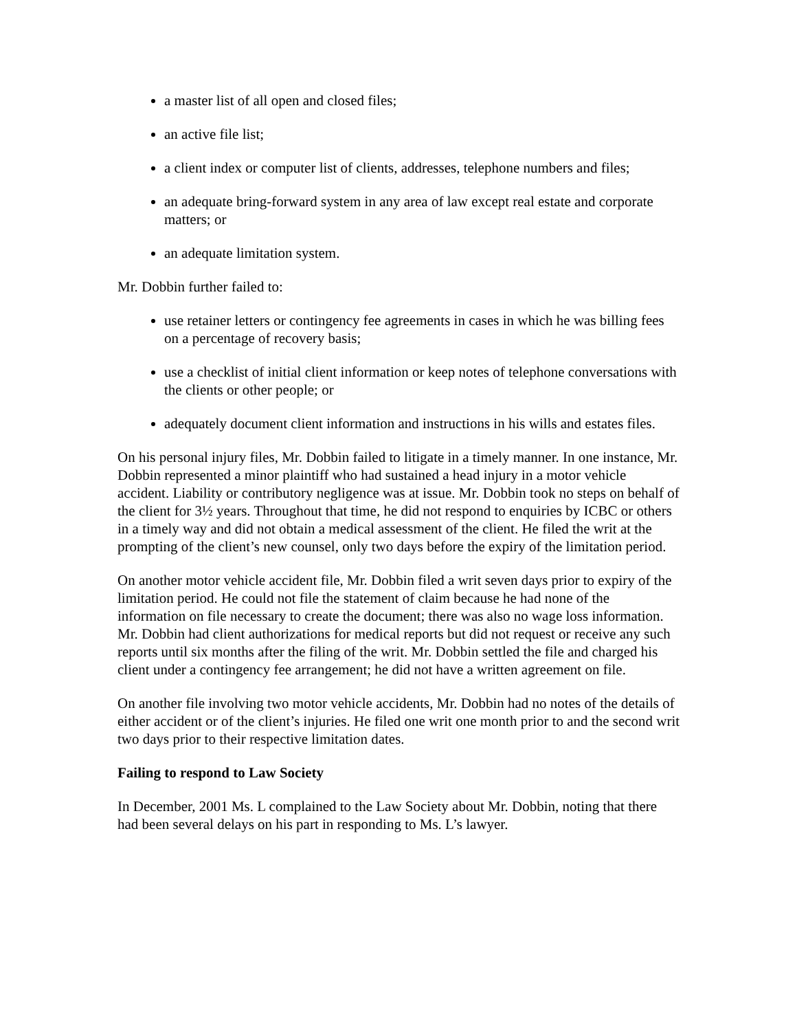a master list of all open and closed files;
an active file list;
a client index or computer list of clients, addresses, telephone numbers and files;
an adequate bring-forward system in any area of law except real estate and corporate matters; or
an adequate limitation system.
Mr. Dobbin further failed to:
use retainer letters or contingency fee agreements in cases in which he was billing fees on a percentage of recovery basis;
use a checklist of initial client information or keep notes of telephone conversations with the clients or other people; or
adequately document client information and instructions in his wills and estates files.
On his personal injury files, Mr. Dobbin failed to litigate in a timely manner. In one instance, Mr. Dobbin represented a minor plaintiff who had sustained a head injury in a motor vehicle accident. Liability or contributory negligence was at issue. Mr. Dobbin took no steps on behalf of the client for 3½ years. Throughout that time, he did not respond to enquiries by ICBC or others in a timely way and did not obtain a medical assessment of the client. He filed the writ at the prompting of the client’s new counsel, only two days before the expiry of the limitation period.
On another motor vehicle accident file, Mr. Dobbin filed a writ seven days prior to expiry of the limitation period. He could not file the statement of claim because he had none of the information on file necessary to create the document; there was also no wage loss information. Mr. Dobbin had client authorizations for medical reports but did not request or receive any such reports until six months after the filing of the writ. Mr. Dobbin settled the file and charged his client under a contingency fee arrangement; he did not have a written agreement on file.
On another file involving two motor vehicle accidents, Mr. Dobbin had no notes of the details of either accident or of the client’s injuries. He filed one writ one month prior to and the second writ two days prior to their respective limitation dates.
Failing to respond to Law Society
In December, 2001 Ms. L complained to the Law Society about Mr. Dobbin, noting that there had been several delays on his part in responding to Ms. L’s lawyer.